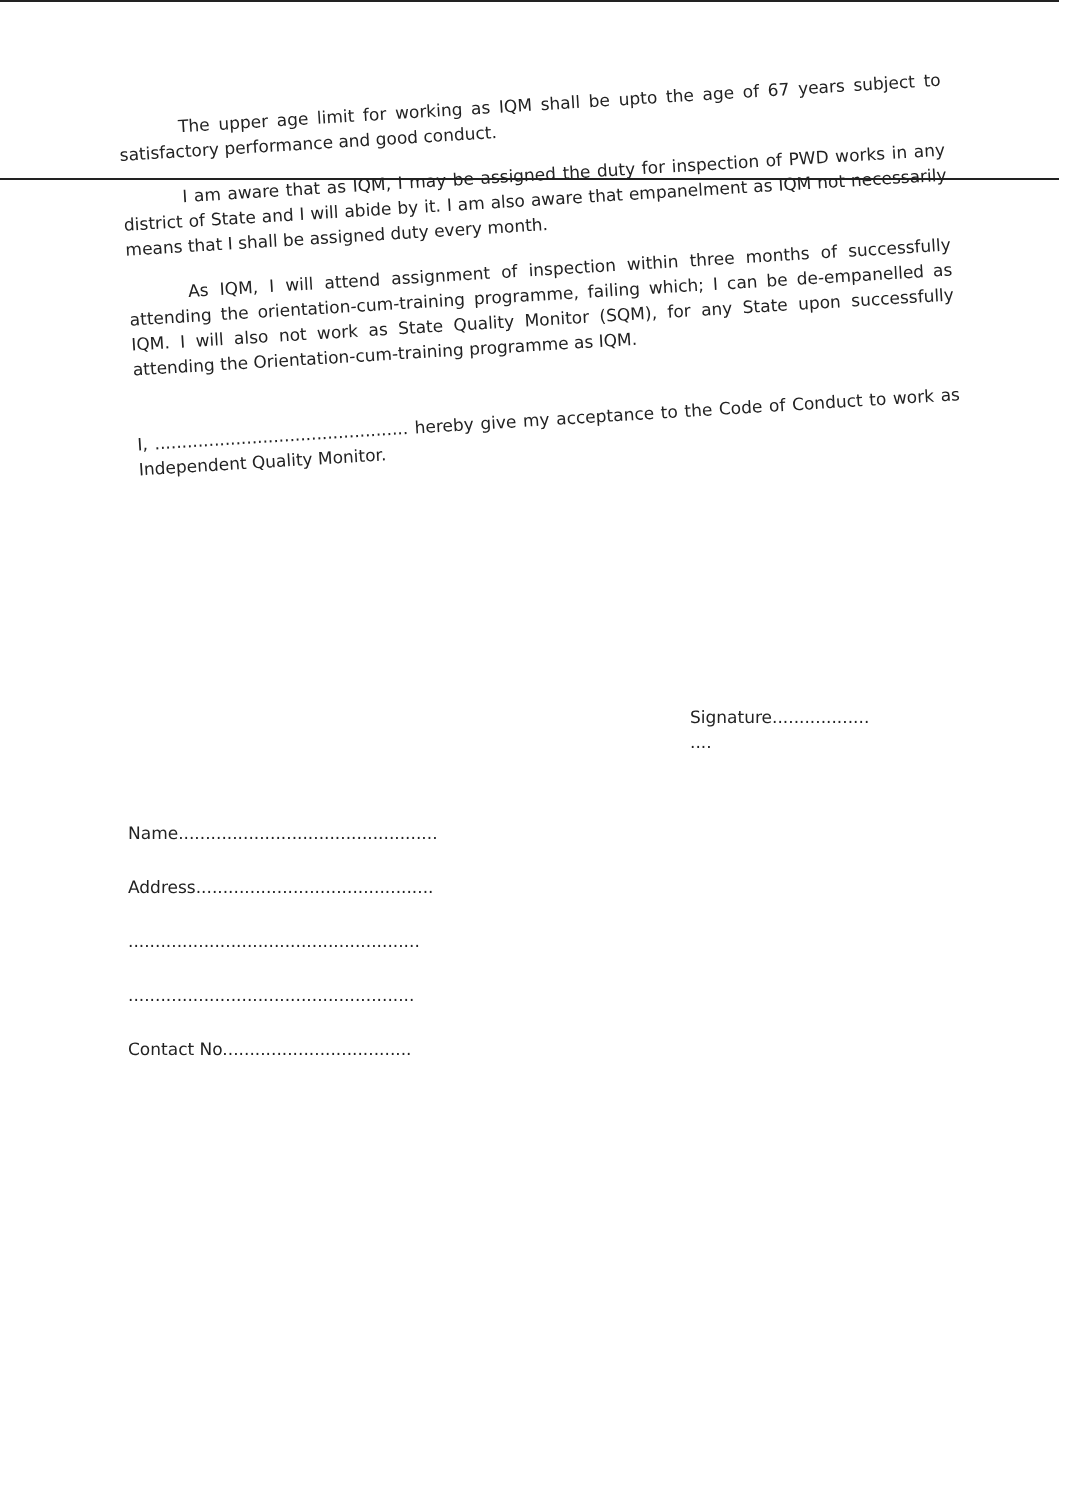The upper age limit for working as IQM shall be upto the age of 67 years subject to satisfactory performance and good conduct.
I am aware that as IQM, I may be assigned the duty for inspection of PWD works in any district of State and I will abide by it. I am also aware that empanelment as IQM not necessarily means that I shall be assigned duty every month.
As IQM, I will attend assignment of inspection within three months of successfully attending the orientation-cum-training programme, failing which; I can be de-empanelled as IQM. I will also not work as State Quality Monitor (SQM), for any State upon successfully attending the Orientation-cum-training programme as IQM.
I, ............................................... hereby give my acceptance to the Code of Conduct to work as Independent Quality Monitor.
Signature..................
....
Name................................................
Address............................................
......................................................
.....................................................
Contact No...................................